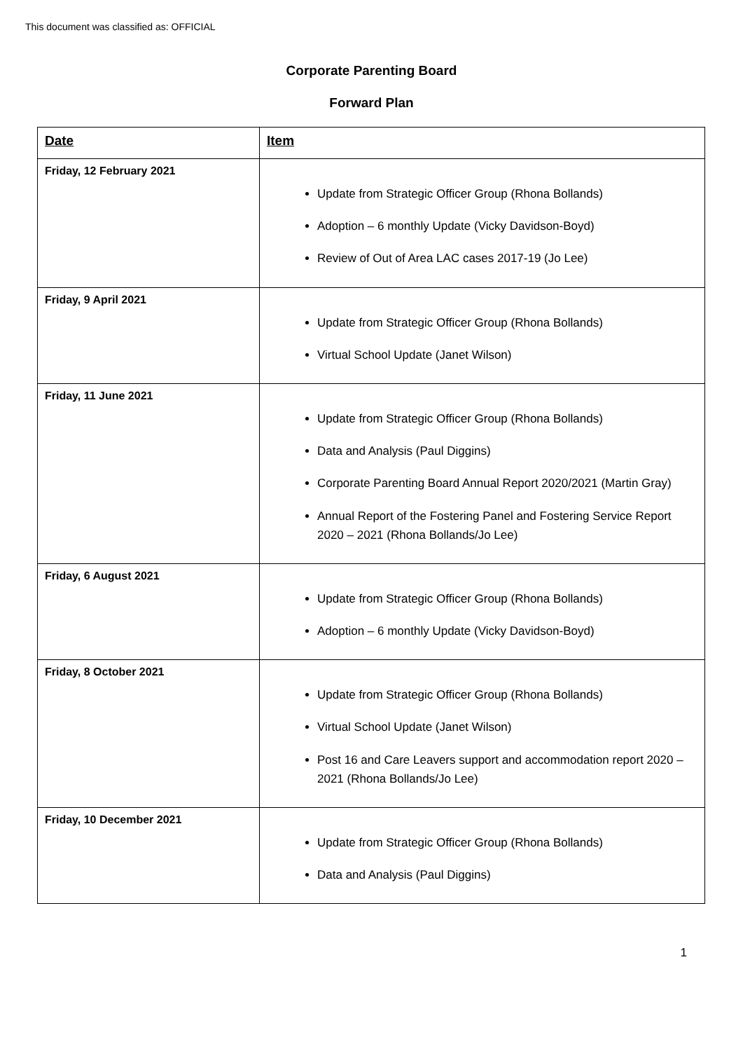This document was classified as: OFFICIAL
Corporate Parenting Board
Forward Plan
| Date | Item |
| --- | --- |
| Friday, 12 February 2021 | Update from Strategic Officer Group (Rhona Bollands) Adoption – 6 monthly Update (Vicky Davidson-Boyd) Review of Out of Area LAC cases 2017-19 (Jo Lee) |
| Friday, 9 April 2021 | Update from Strategic Officer Group (Rhona Bollands) Virtual School Update (Janet Wilson) |
| Friday, 11 June 2021 | Update from Strategic Officer Group (Rhona Bollands) Data and Analysis (Paul Diggins) Corporate Parenting Board Annual Report 2020/2021 (Martin Gray) Annual Report of the Fostering Panel and Fostering Service Report 2020 – 2021 (Rhona Bollands/Jo Lee) |
| Friday, 6 August 2021 | Update from Strategic Officer Group (Rhona Bollands) Adoption – 6 monthly Update (Vicky Davidson-Boyd) |
| Friday, 8 October 2021 | Update from Strategic Officer Group (Rhona Bollands) Virtual School Update (Janet Wilson) Post 16 and Care Leavers support and accommodation report 2020 – 2021 (Rhona Bollands/Jo Lee) |
| Friday, 10 December 2021 | Update from Strategic Officer Group (Rhona Bollands) Data and Analysis (Paul Diggins) |
1